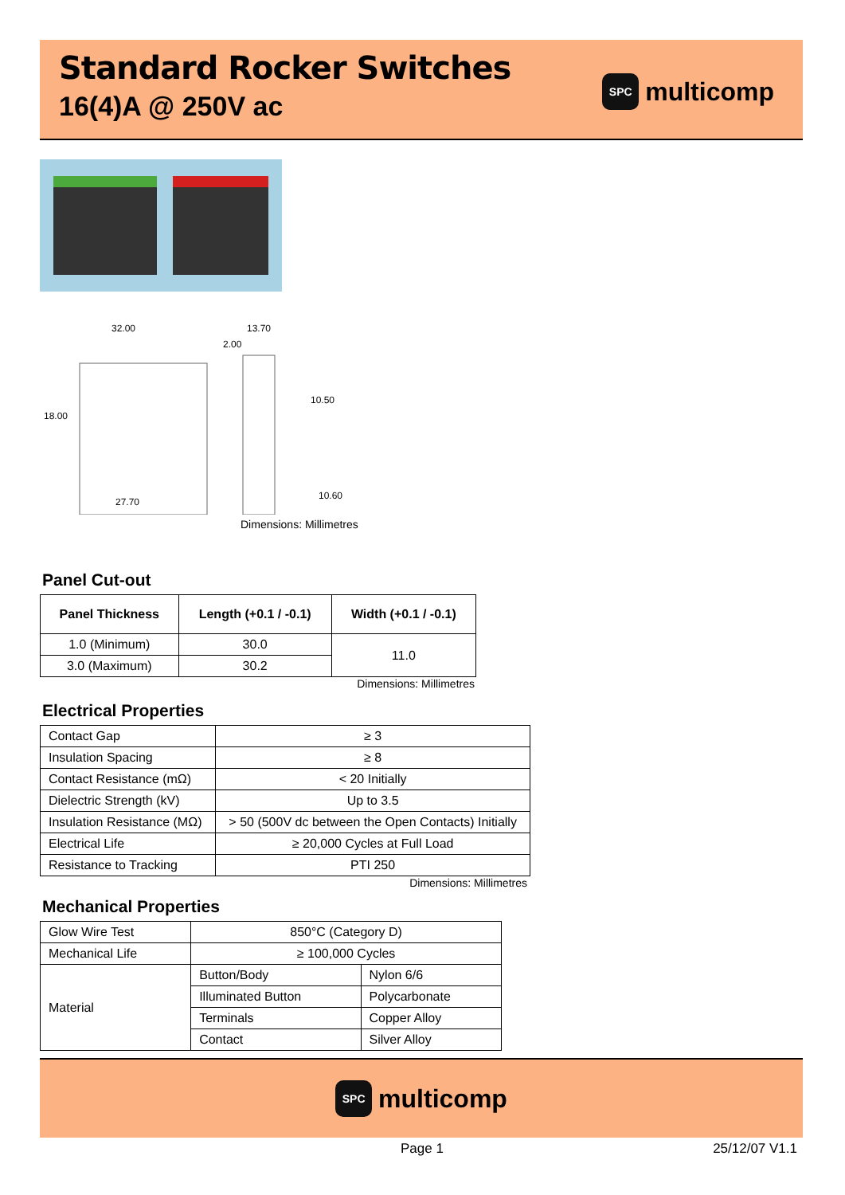Standard Rocker Switches
16(4)A @ 250V ac
SPC
multicomp
32.00
13.70
18.00
2.00
10.50
27.70
10.60
Dimensions: Millimetres
Panel Cut-out
| Panel Thickness | Length (+0.1 / -0.1) | Width (+0.1 / -0.1) |
| --- | --- | --- |
| 1.0 (Minimum) | 30.0 | 11.0 |
| 3.0 (Maximum) | 30.2 | |
Dimensions: Millimetres
Electrical Properties
| Contact Gap | ≥ 3 |
| Insulation Spacing | ≥ 8 |
| Contact Resistance (mΩ) | < 20 Initially |
| Dielectric Strength (kV) | Up to 3.5 |
| Insulation Resistance (MΩ) | > 50 (500V dc between the Open Contacts) Initially |
| Electrical Life | ≥ 20,000 Cycles at Full Load |
| Resistance to Tracking | PTI 250 |
Dimensions: Millimetres
Mechanical Properties
| Glow Wire Test | 850°C (Category D) | |
| Mechanical Life | ≥ 100,000 Cycles | |
| Material | Button/Body | Nylon 6/6 |
| | Illuminated Button | Polycarbonate |
| | Terminals | Copper Alloy |
| | Contact | Silver Alloy |
SPC
multicomp
Page 1 25/12/07 V1.1